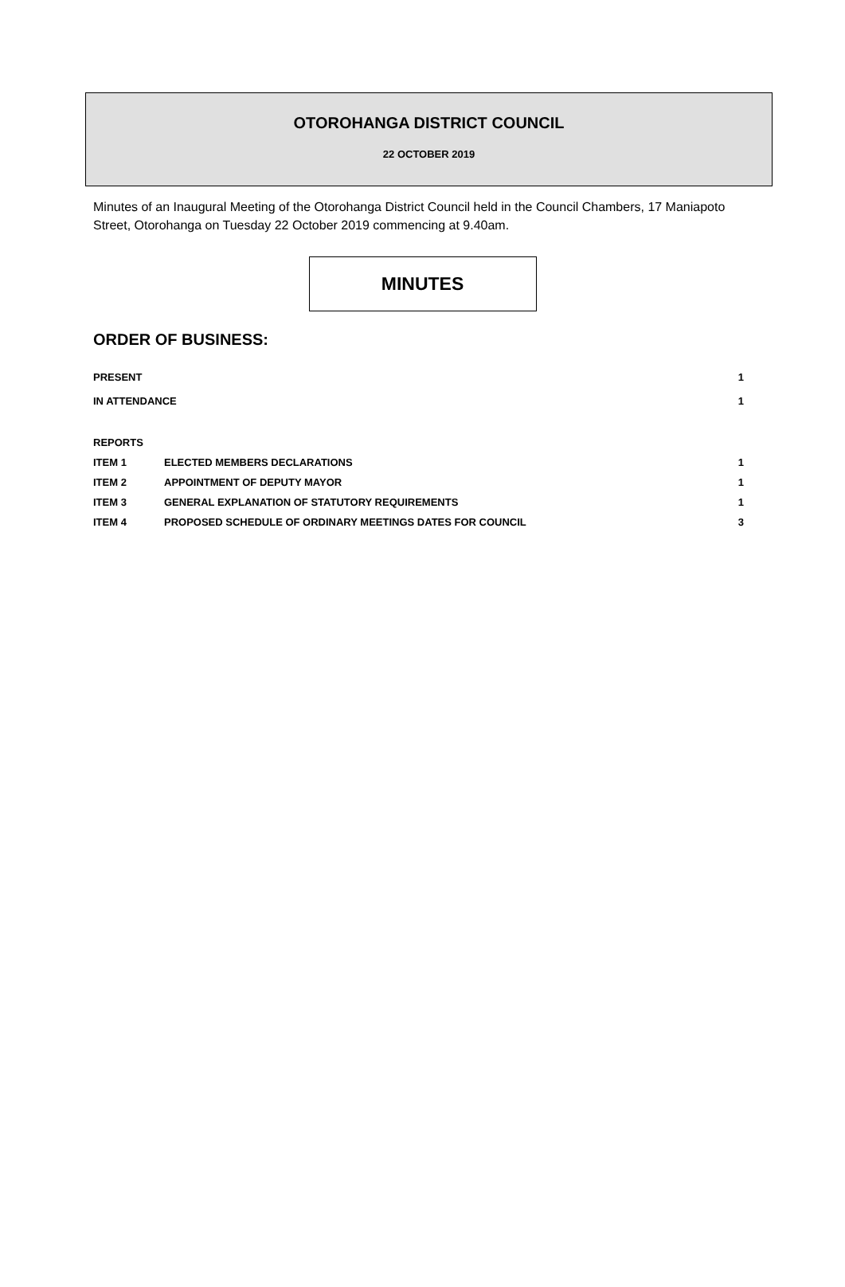OTOROHANGA DISTRICT COUNCIL
22 OCTOBER 2019
Minutes of an Inaugural Meeting of the Otorohanga District Council held in the Council Chambers, 17 Maniapoto Street, Otorohanga on Tuesday 22 October 2019 commencing at 9.40am.
MINUTES
ORDER OF BUSINESS:
| PRESENT | | 1 |
| IN ATTENDANCE | | 1 |
| REPORTS | | |
| ITEM 1 | ELECTED MEMBERS DECLARATIONS | 1 |
| ITEM 2 | APPOINTMENT OF DEPUTY MAYOR | 1 |
| ITEM 3 | GENERAL EXPLANATION OF STATUTORY REQUIREMENTS | 1 |
| ITEM 4 | PROPOSED SCHEDULE OF ORDINARY MEETINGS DATES FOR COUNCIL | 3 |